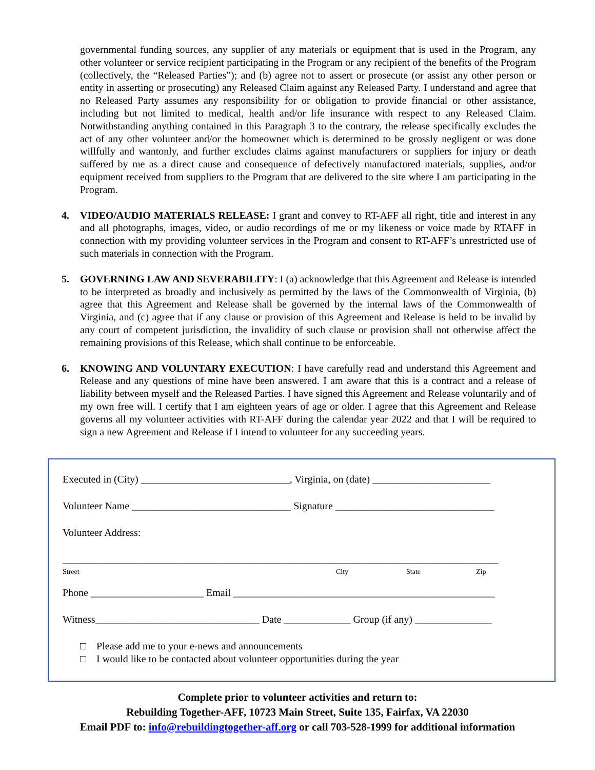governmental funding sources, any supplier of any materials or equipment that is used in the Program, any other volunteer or service recipient participating in the Program or any recipient of the benefits of the Program (collectively, the “Released Parties”); and (b) agree not to assert or prosecute (or assist any other person or entity in asserting or prosecuting) any Released Claim against any Released Party. I understand and agree that no Released Party assumes any responsibility for or obligation to provide financial or other assistance, including but not limited to medical, health and/or life insurance with respect to any Released Claim. Notwithstanding anything contained in this Paragraph 3 to the contrary, the release specifically excludes the act of any other volunteer and/or the homeowner which is determined to be grossly negligent or was done willfully and wantonly, and further excludes claims against manufacturers or suppliers for injury or death suffered by me as a direct cause and consequence of defectively manufactured materials, supplies, and/or equipment received from suppliers to the Program that are delivered to the site where I am participating in the Program.
4. VIDEO/AUDIO MATERIALS RELEASE: I grant and convey to RT-AFF all right, title and interest in any and all photographs, images, video, or audio recordings of me or my likeness or voice made by RTAFF in connection with my providing volunteer services in the Program and consent to RT-AFF’s unrestricted use of such materials in connection with the Program.
5. GOVERNING LAW AND SEVERABILITY: I (a) acknowledge that this Agreement and Release is intended to be interpreted as broadly and inclusively as permitted by the laws of the Commonwealth of Virginia, (b) agree that this Agreement and Release shall be governed by the internal laws of the Commonwealth of Virginia, and (c) agree that if any clause or provision of this Agreement and Release is held to be invalid by any court of competent jurisdiction, the invalidity of such clause or provision shall not otherwise affect the remaining provisions of this Release, which shall continue to be enforceable.
6. KNOWING AND VOLUNTARY EXECUTION: I have carefully read and understand this Agreement and Release and any questions of mine have been answered. I am aware that this is a contract and a release of liability between myself and the Released Parties. I have signed this Agreement and Release voluntarily and of my own free will. I certify that I am eighteen years of age or older. I agree that this Agreement and Release governs all my volunteer activities with RT-AFF during the calendar year 2022 and that I will be required to sign a new Agreement and Release if I intend to volunteer for any succeeding years.
Executed in (City) _____________________________, Virginia, on (date) _______________________
Volunteer Name _______________________________ Signature _______________________________
Volunteer Address:
_____________________________________________________________________________________
Street City State Zip
Phone ______________________ Email ___________________________________________________
Witness________________________________ Date _____________ Group (if any) _______________
□ Please add me to your e-news and announcements
□ I would like to be contacted about volunteer opportunities during the year
Complete prior to volunteer activities and return to:
Rebuilding Together-AFF, 10723 Main Street, Suite 135, Fairfax, VA 22030
Email PDF to: info@rebuildingtogether-aff.org or call 703-528-1999 for additional information